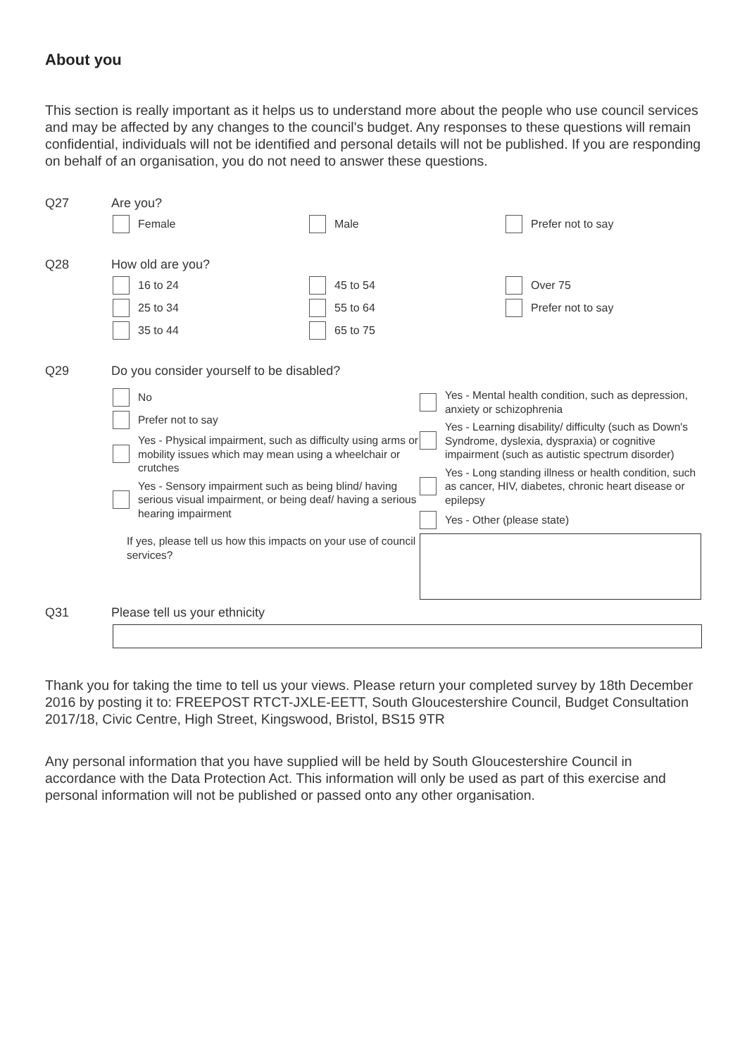About you
This section is really important as it helps us to understand more about the people who use council services and may be affected by any changes to the council's budget. Any responses to these questions will remain confidential, individuals will not be identified and personal details will not be published. If you are responding on behalf of an organisation, you do not need to answer these questions.
Q27 Are you?
Female Male Prefer not to say
Q28 How old are you?
16 to 24
25 to 34
35 to 44
45 to 54
55 to 64
65 to 75
Over 75
Prefer not to say
Q29 Do you consider yourself to be disabled?
No
Prefer not to say
Yes - Physical impairment, such as difficulty using arms or mobility issues which may mean using a wheelchair or crutches
Yes - Sensory impairment such as being blind/ having serious visual impairment, or being deaf/ having a serious hearing impairment
If yes, please tell us how this impacts on your use of council services?
Yes - Mental health condition, such as depression, anxiety or schizophrenia
Yes - Learning disability/ difficulty (such as Down's Syndrome, dyslexia, dyspraxia) or cognitive impairment (such as autistic spectrum disorder)
Yes - Long standing illness or health condition, such as cancer, HIV, diabetes, chronic heart disease or epilepsy
Yes - Other (please state)
Q31 Please tell us your ethnicity
Thank you for taking the time to tell us your views. Please return your completed survey by 18th December 2016 by posting it to: FREEPOST RTCT-JXLE-EETT, South Gloucestershire Council, Budget Consultation 2017/18, Civic Centre, High Street, Kingswood, Bristol, BS15 9TR
Any personal information that you have supplied will be held by South Gloucestershire Council in accordance with the Data Protection Act. This information will only be used as part of this exercise and personal information will not be published or passed onto any other organisation.